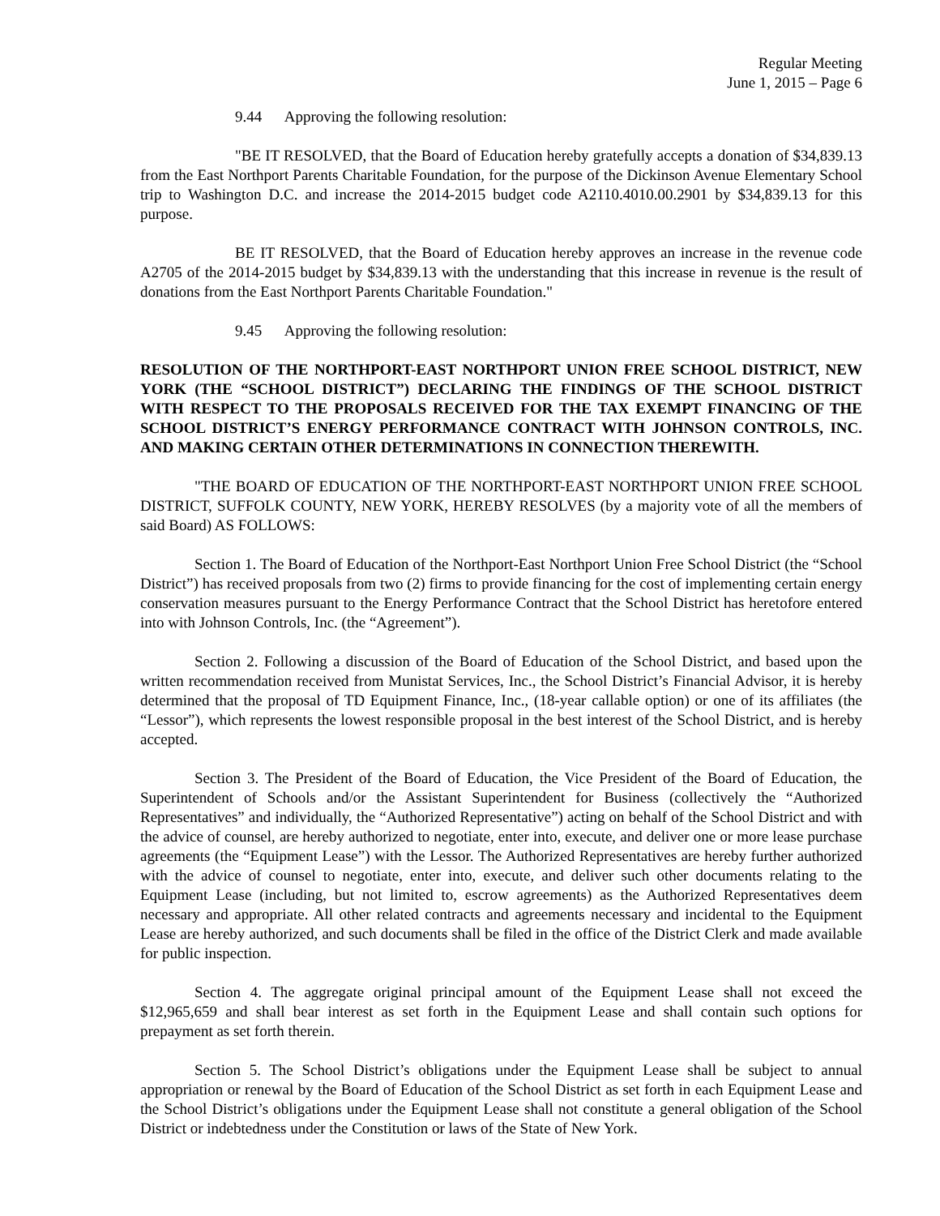Regular Meeting
June 1, 2015 – Page 6
9.44 Approving the following resolution:
"BE IT RESOLVED, that the Board of Education hereby gratefully accepts a donation of $34,839.13 from the East Northport Parents Charitable Foundation, for the purpose of the Dickinson Avenue Elementary School trip to Washington D.C. and increase the 2014-2015 budget code A2110.4010.00.2901 by $34,839.13 for this purpose.
BE IT RESOLVED, that the Board of Education hereby approves an increase in the revenue code A2705 of the 2014-2015 budget by $34,839.13 with the understanding that this increase in revenue is the result of donations from the East Northport Parents Charitable Foundation."
9.45 Approving the following resolution:
RESOLUTION OF THE NORTHPORT-EAST NORTHPORT UNION FREE SCHOOL DISTRICT, NEW YORK (THE “SCHOOL DISTRICT”) DECLARING THE FINDINGS OF THE SCHOOL DISTRICT WITH RESPECT TO THE PROPOSALS RECEIVED FOR THE TAX EXEMPT FINANCING OF THE SCHOOL DISTRICT’S ENERGY PERFORMANCE CONTRACT WITH JOHNSON CONTROLS, INC. AND MAKING CERTAIN OTHER DETERMINATIONS IN CONNECTION THEREWITH.
"THE BOARD OF EDUCATION OF THE NORTHPORT-EAST NORTHPORT UNION FREE SCHOOL DISTRICT, SUFFOLK COUNTY, NEW YORK, HEREBY RESOLVES (by a majority vote of all the members of said Board) AS FOLLOWS:
Section 1. The Board of Education of the Northport-East Northport Union Free School District (the “School District”) has received proposals from two (2) firms to provide financing for the cost of implementing certain energy conservation measures pursuant to the Energy Performance Contract that the School District has heretofore entered into with Johnson Controls, Inc. (the “Agreement”).
Section 2. Following a discussion of the Board of Education of the School District, and based upon the written recommendation received from Munistat Services, Inc., the School District’s Financial Advisor, it is hereby determined that the proposal of TD Equipment Finance, Inc., (18-year callable option) or one of its affiliates (the “Lessor”), which represents the lowest responsible proposal in the best interest of the School District, and is hereby accepted.
Section 3. The President of the Board of Education, the Vice President of the Board of Education, the Superintendent of Schools and/or the Assistant Superintendent for Business (collectively the “Authorized Representatives” and individually, the “Authorized Representative”) acting on behalf of the School District and with the advice of counsel, are hereby authorized to negotiate, enter into, execute, and deliver one or more lease purchase agreements (the “Equipment Lease”) with the Lessor. The Authorized Representatives are hereby further authorized with the advice of counsel to negotiate, enter into, execute, and deliver such other documents relating to the Equipment Lease (including, but not limited to, escrow agreements) as the Authorized Representatives deem necessary and appropriate. All other related contracts and agreements necessary and incidental to the Equipment Lease are hereby authorized, and such documents shall be filed in the office of the District Clerk and made available for public inspection.
Section 4. The aggregate original principal amount of the Equipment Lease shall not exceed the $12,965,659 and shall bear interest as set forth in the Equipment Lease and shall contain such options for prepayment as set forth therein.
Section 5. The School District’s obligations under the Equipment Lease shall be subject to annual appropriation or renewal by the Board of Education of the School District as set forth in each Equipment Lease and the School District’s obligations under the Equipment Lease shall not constitute a general obligation of the School District or indebtedness under the Constitution or laws of the State of New York.